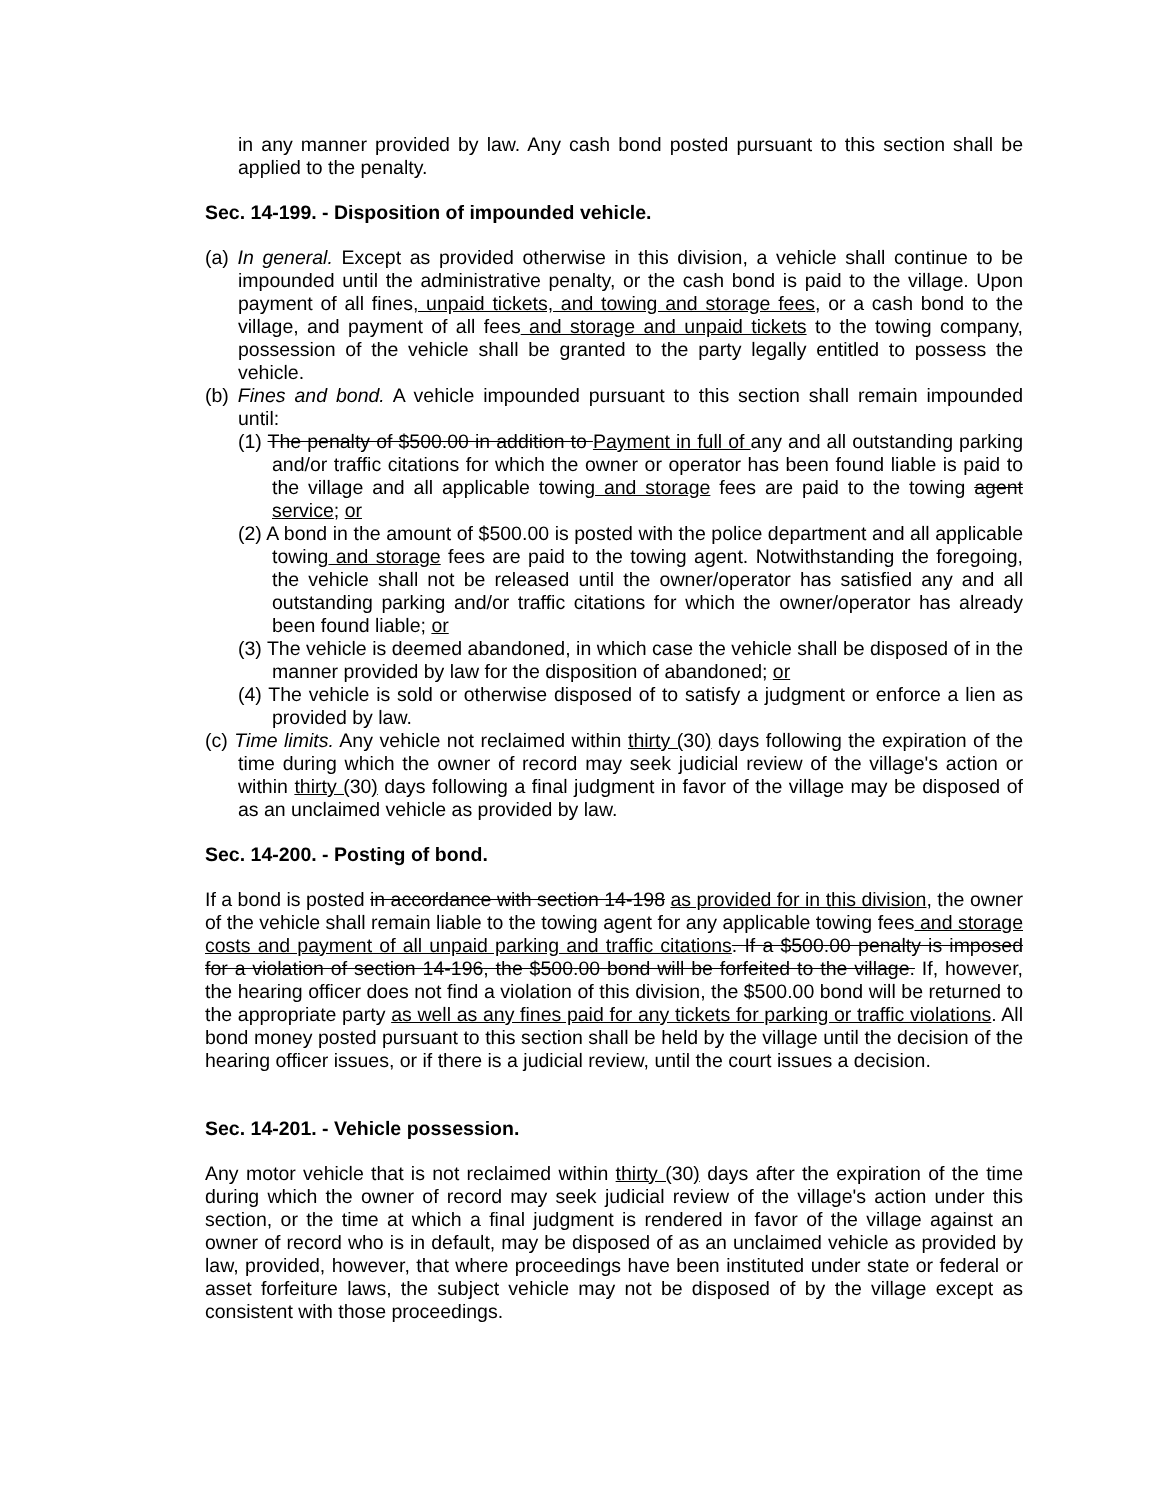in any manner provided by law. Any cash bond posted pursuant to this section shall be applied to the penalty.
Sec. 14-199. - Disposition of impounded vehicle.
(a) In general. Except as provided otherwise in this division, a vehicle shall continue to be impounded until the administrative penalty, or the cash bond is paid to the village. Upon payment of all fines, unpaid tickets, and towing and storage fees, or a cash bond to the village, and payment of all fees and storage and unpaid tickets to the towing company, possession of the vehicle shall be granted to the party legally entitled to possess the vehicle.
(b) Fines and bond. A vehicle impounded pursuant to this section shall remain impounded until:
(1) The penalty of $500.00 in addition to Payment in full of any and all outstanding parking and/or traffic citations for which the owner or operator has been found liable is paid to the village and all applicable towing and storage fees are paid to the towing agent service; or
(2) A bond in the amount of $500.00 is posted with the police department and all applicable towing and storage fees are paid to the towing agent. Notwithstanding the foregoing, the vehicle shall not be released until the owner/operator has satisfied any and all outstanding parking and/or traffic citations for which the owner/operator has already been found liable; or
(3) The vehicle is deemed abandoned, in which case the vehicle shall be disposed of in the manner provided by law for the disposition of abandoned; or
(4) The vehicle is sold or otherwise disposed of to satisfy a judgment or enforce a lien as provided by law.
(c) Time limits. Any vehicle not reclaimed within thirty (30) days following the expiration of the time during which the owner of record may seek judicial review of the village's action or within thirty (30) days following a final judgment in favor of the village may be disposed of as an unclaimed vehicle as provided by law.
Sec. 14-200. - Posting of bond.
If a bond is posted in accordance with section 14-198 as provided for in this division, the owner of the vehicle shall remain liable to the towing agent for any applicable towing fees and storage costs and payment of all unpaid parking and traffic citations. If a $500.00 penalty is imposed for a violation of section 14-196, the $500.00 bond will be forfeited to the village. If, however, the hearing officer does not find a violation of this division, the $500.00 bond will be returned to the appropriate party as well as any fines paid for any tickets for parking or traffic violations. All bond money posted pursuant to this section shall be held by the village until the decision of the hearing officer issues, or if there is a judicial review, until the court issues a decision.
Sec. 14-201. - Vehicle possession.
Any motor vehicle that is not reclaimed within thirty (30) days after the expiration of the time during which the owner of record may seek judicial review of the village's action under this section, or the time at which a final judgment is rendered in favor of the village against an owner of record who is in default, may be disposed of as an unclaimed vehicle as provided by law, provided, however, that where proceedings have been instituted under state or federal or asset forfeiture laws, the subject vehicle may not be disposed of by the village except as consistent with those proceedings.